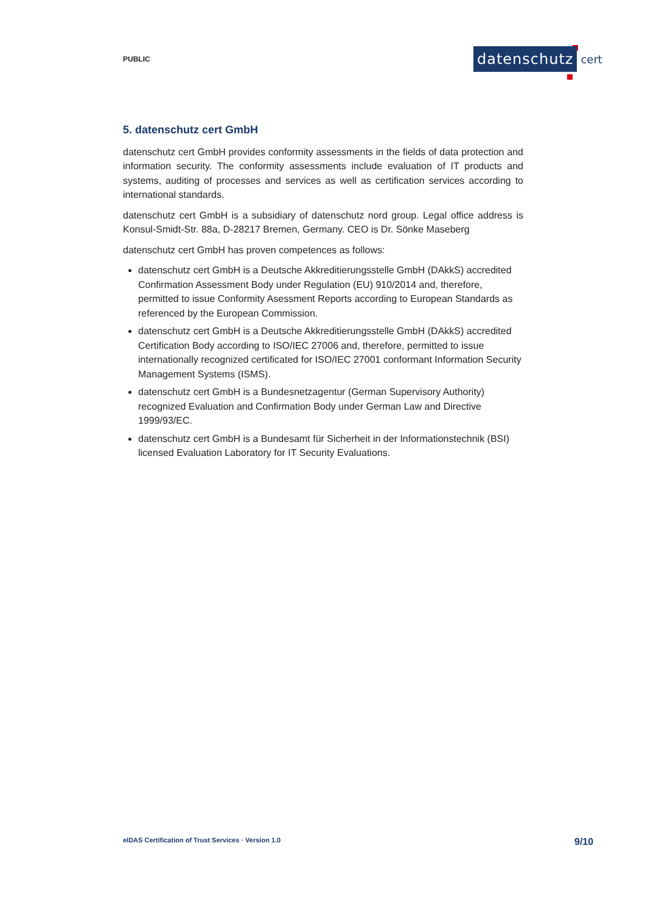PUBLIC
datenschutz cert
5. datenschutz cert GmbH
datenschutz cert GmbH provides conformity assessments in the fields of data protection and information security. The conformity assessments include evaluation of IT products and systems, auditing of processes and services as well as certification services according to international standards.
datenschutz cert GmbH is a subsidiary of datenschutz nord group. Legal office address is Konsul-Smidt-Str. 88a, D-28217 Bremen, Germany. CEO is Dr. Sönke Maseberg
datenschutz cert GmbH has proven competences as follows:
datenschutz cert GmbH is a Deutsche Akkreditierungsstelle GmbH (DAkkS) accredited Confirmation Assessment Body under Regulation (EU) 910/2014 and, therefore, permitted to issue Conformity Asessment Reports according to European Standards as referenced by the European Commission.
datenschutz cert GmbH is a Deutsche Akkreditierungsstelle GmbH (DAkkS) accredited Certification Body according to ISO/IEC 27006 and, therefore, permitted to issue internationally recognized certificated for ISO/IEC 27001 conformant Information Security Management Systems (ISMS).
datenschutz cert GmbH is a Bundesnetzagentur (German Supervisory Authority) recognized Evaluation and Confirmation Body under German Law and Directive 1999/93/EC.
datenschutz cert GmbH is a Bundesamt für Sicherheit in der Informationstechnik (BSI) licensed Evaluation Laboratory for IT Security Evaluations.
eIDAS Certification of Trust Services · Version 1.0
9/10